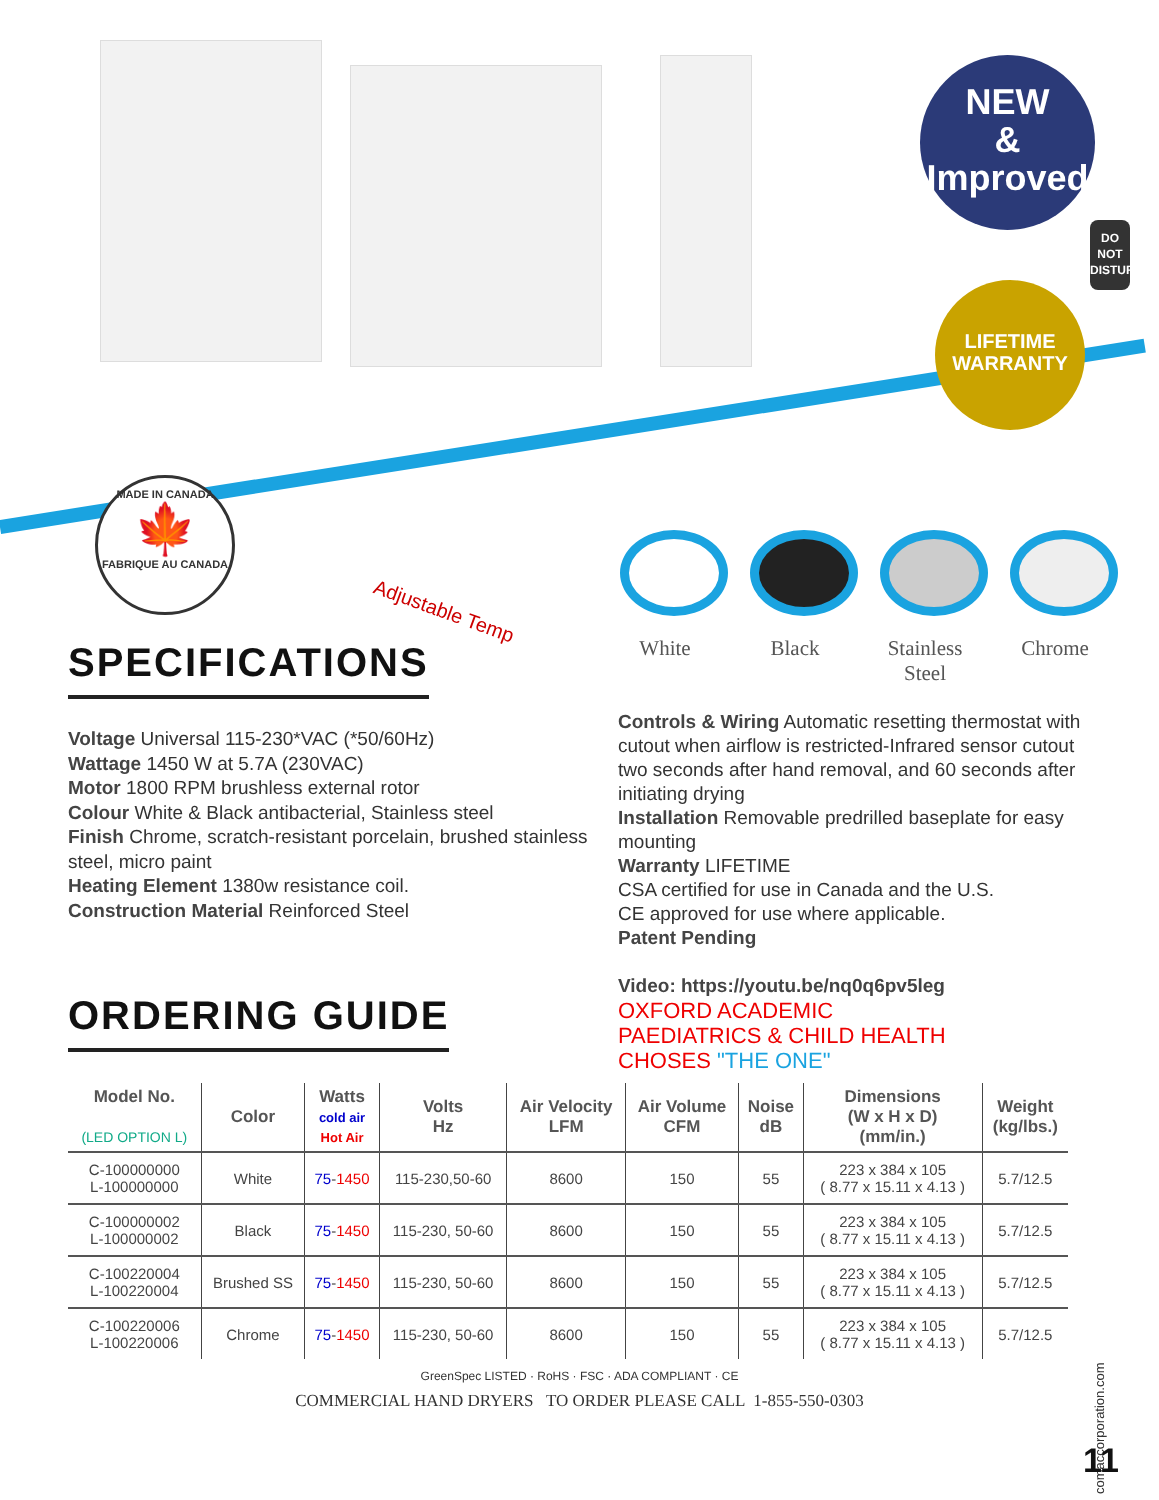NEW
&
Improved
DO
NOT
DISTURB
LIFETIME
WARRANTY
MADE IN CANADA
🍁
FABRIQUE AU CANADA
Adjustable Temp
White Black Stainless Steel
Chrome
SPECIFICATIONS
Voltage Universal 115-230*VAC (*50/60Hz)
Wattage 1450 W at 5.7A (230VAC)
Motor 1800 RPM brushless external rotor
Colour White & Black antibacterial, Stainless steel
Finish Chrome, scratch-resistant porcelain, brushed stainless steel, micro paint
Heating Element 1380w resistance coil.
Construction Material Reinforced Steel
ORDERING GUIDE
Controls & Wiring Automatic resetting thermostat with cutout when airflow is restricted-Infrared sensor cutout two seconds after hand removal, and 60 seconds after initiating drying
Installation Removable predrilled baseplate for easy mounting
Warranty LIFETIME
CSA certified for use in Canada and the U.S.
CE approved for use where applicable.
Patent Pending
Video: https://youtu.be/nq0q6pv5leg
OXFORD ACADEMIC
PAEDIATRICS & CHILD HEALTH
CHOSES "THE ONE"
| Model No. (LED OPTION L) | Color | Watts cold air Hot Air | Volts Hz | Air Velocity LFM | Air Volume CFM | Noise dB | Dimensions (W x H x D) (mm/in.) | Weight (kg/lbs.) |
| --- | --- | --- | --- | --- | --- | --- | --- | --- |
| C-100000000 L-100000000 | White | 75 - 1450 | 115-230,50-60 | 8600 | 150 | 55 | 223 x 384 x 105 ( 8.77 x 15.11 x 4.13 ) | 5.7/12.5 |
| C-100000002 L-100000002 | Black | 75 - 1450 | 115-230, 50-60 | 8600 | 150 | 55 | 223 x 384 x 105 ( 8.77 x 15.11 x 4.13 ) | 5.7/12.5 |
| C-100220004 L-100220004 | Brushed SS | 75 - 1450 | 115-230, 50-60 | 8600 | 150 | 55 | 223 x 384 x 105 ( 8.77 x 15.11 x 4.13 ) | 5.7/12.5 |
| C-100220006 L-100220006 | Chrome | 75 - 1450 | 115-230, 50-60 | 8600 | 150 | 55 | 223 x 384 x 105 ( 8.77 x 15.11 x 4.13 ) | 5.7/12.5 |
GreenSpec LISTED · RoHS · FSC · ADA COMPLIANT · CE
COMMERCIAL HAND DRYERS TO ORDER PLEASE CALL 1-855-550-0303
comaccorporation.com
11